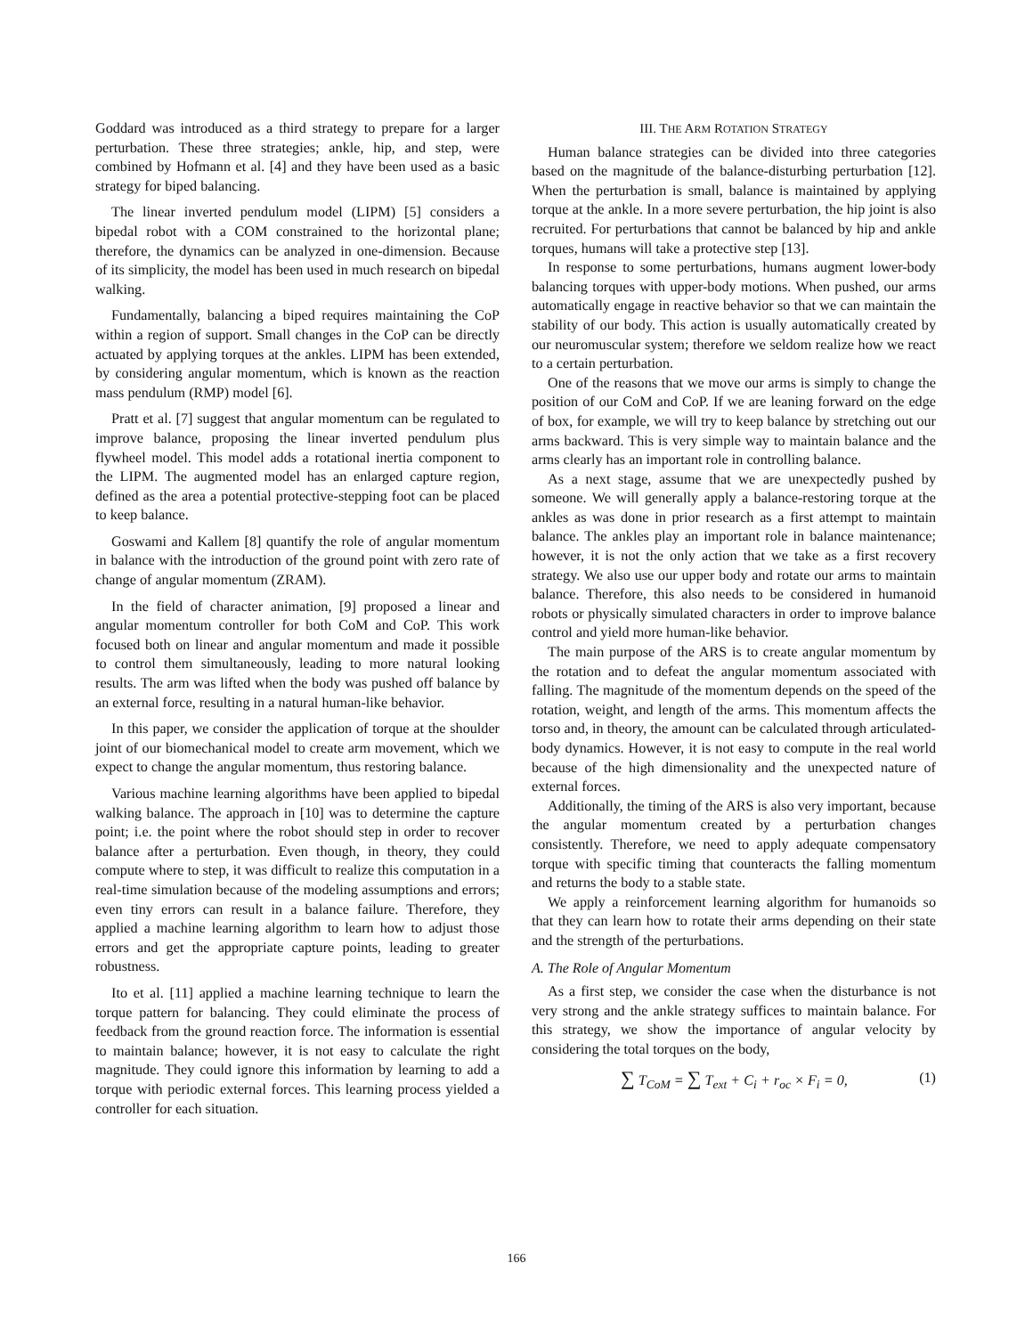Goddard was introduced as a third strategy to prepare for a larger perturbation. These three strategies; ankle, hip, and step, were combined by Hofmann et al. [4] and they have been used as a basic strategy for biped balancing.
The linear inverted pendulum model (LIPM) [5] considers a bipedal robot with a COM constrained to the horizontal plane; therefore, the dynamics can be analyzed in one-dimension. Because of its simplicity, the model has been used in much research on bipedal walking.
Fundamentally, balancing a biped requires maintaining the CoP within a region of support. Small changes in the CoP can be directly actuated by applying torques at the ankles. LIPM has been extended, by considering angular momentum, which is known as the reaction mass pendulum (RMP) model [6].
Pratt et al. [7] suggest that angular momentum can be regulated to improve balance, proposing the linear inverted pendulum plus flywheel model. This model adds a rotational inertia component to the LIPM. The augmented model has an enlarged capture region, defined as the area a potential protective-stepping foot can be placed to keep balance.
Goswami and Kallem [8] quantify the role of angular momentum in balance with the introduction of the ground point with zero rate of change of angular momentum (ZRAM).
In the field of character animation, [9] proposed a linear and angular momentum controller for both CoM and CoP. This work focused both on linear and angular momentum and made it possible to control them simultaneously, leading to more natural looking results. The arm was lifted when the body was pushed off balance by an external force, resulting in a natural human-like behavior.
In this paper, we consider the application of torque at the shoulder joint of our biomechanical model to create arm movement, which we expect to change the angular momentum, thus restoring balance.
Various machine learning algorithms have been applied to bipedal walking balance. The approach in [10] was to determine the capture point; i.e. the point where the robot should step in order to recover balance after a perturbation. Even though, in theory, they could compute where to step, it was difficult to realize this computation in a real-time simulation because of the modeling assumptions and errors; even tiny errors can result in a balance failure. Therefore, they applied a machine learning algorithm to learn how to adjust those errors and get the appropriate capture points, leading to greater robustness.
Ito et al. [11] applied a machine learning technique to learn the torque pattern for balancing. They could eliminate the process of feedback from the ground reaction force. The information is essential to maintain balance; however, it is not easy to calculate the right magnitude. They could ignore this information by learning to add a torque with periodic external forces. This learning process yielded a controller for each situation.
III. THE ARM ROTATION STRATEGY
Human balance strategies can be divided into three categories based on the magnitude of the balance-disturbing perturbation [12]. When the perturbation is small, balance is maintained by applying torque at the ankle. In a more severe perturbation, the hip joint is also recruited. For perturbations that cannot be balanced by hip and ankle torques, humans will take a protective step [13].
In response to some perturbations, humans augment lower-body balancing torques with upper-body motions. When pushed, our arms automatically engage in reactive behavior so that we can maintain the stability of our body. This action is usually automatically created by our neuromuscular system; therefore we seldom realize how we react to a certain perturbation.
One of the reasons that we move our arms is simply to change the position of our CoM and CoP. If we are leaning forward on the edge of box, for example, we will try to keep balance by stretching out our arms backward. This is very simple way to maintain balance and the arms clearly has an important role in controlling balance.
As a next stage, assume that we are unexpectedly pushed by someone. We will generally apply a balance-restoring torque at the ankles as was done in prior research as a first attempt to maintain balance. The ankles play an important role in balance maintenance; however, it is not the only action that we take as a first recovery strategy. We also use our upper body and rotate our arms to maintain balance. Therefore, this also needs to be considered in humanoid robots or physically simulated characters in order to improve balance control and yield more human-like behavior.
The main purpose of the ARS is to create angular momentum by the rotation and to defeat the angular momentum associated with falling. The magnitude of the momentum depends on the speed of the rotation, weight, and length of the arms. This momentum affects the torso and, in theory, the amount can be calculated through articulated-body dynamics. However, it is not easy to compute in the real world because of the high dimensionality and the unexpected nature of external forces.
Additionally, the timing of the ARS is also very important, because the angular momentum created by a perturbation changes consistently. Therefore, we need to apply adequate compensatory torque with specific timing that counteracts the falling momentum and returns the body to a stable state.
We apply a reinforcement learning algorithm for humanoids so that they can learn how to rotate their arms depending on their state and the strength of the perturbations.
A. The Role of Angular Momentum
As a first step, we consider the case when the disturbance is not very strong and the ankle strategy suffices to maintain balance. For this strategy, we show the importance of angular velocity by considering the total torques on the body,
∑ T<sub>CoM</sub> = ∑ T<sub>ext</sub> + C<sub>i</sub> + r<sub>oc</sub> × F<sub>i</sub> = 0, (1)
166